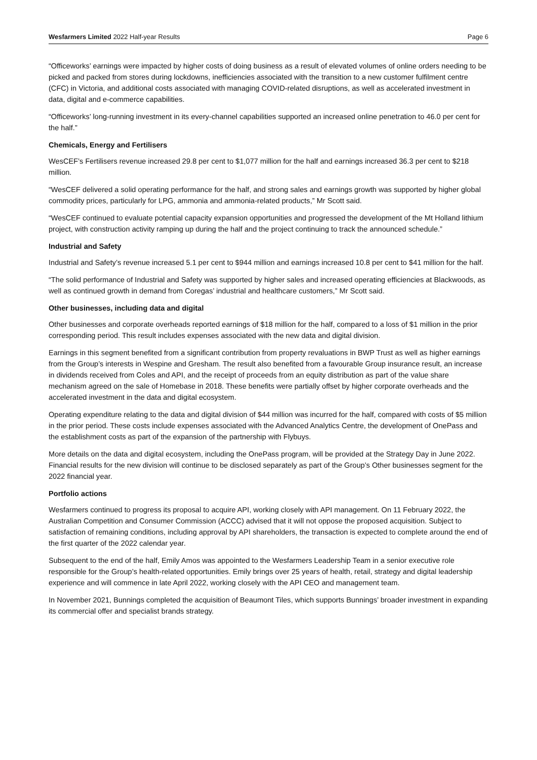Wesfarmers Limited 2022 Half-year Results Page 6
“Officeworks’ earnings were impacted by higher costs of doing business as a result of elevated volumes of online orders needing to be picked and packed from stores during lockdowns, inefficiencies associated with the transition to a new customer fulfilment centre (CFC) in Victoria, and additional costs associated with managing COVID-related disruptions, as well as accelerated investment in data, digital and e-commerce capabilities.
“Officeworks’ long-running investment in its every-channel capabilities supported an increased online penetration to 46.0 per cent for the half.”
Chemicals, Energy and Fertilisers
WesCEF’s Fertilisers revenue increased 29.8 per cent to $1,077 million for the half and earnings increased 36.3 per cent to $218 million.
“WesCEF delivered a solid operating performance for the half, and strong sales and earnings growth was supported by higher global commodity prices, particularly for LPG, ammonia and ammonia-related products,” Mr Scott said.
“WesCEF continued to evaluate potential capacity expansion opportunities and progressed the development of the Mt Holland lithium project, with construction activity ramping up during the half and the project continuing to track the announced schedule.”
Industrial and Safety
Industrial and Safety’s revenue increased 5.1 per cent to $944 million and earnings increased 10.8 per cent to $41 million for the half.
“The solid performance of Industrial and Safety was supported by higher sales and increased operating efficiencies at Blackwoods, as well as continued growth in demand from Coregas’ industrial and healthcare customers,” Mr Scott said.
Other businesses, including data and digital
Other businesses and corporate overheads reported earnings of $18 million for the half, compared to a loss of $1 million in the prior corresponding period. This result includes expenses associated with the new data and digital division.
Earnings in this segment benefited from a significant contribution from property revaluations in BWP Trust as well as higher earnings from the Group’s interests in Wespine and Gresham. The result also benefited from a favourable Group insurance result, an increase in dividends received from Coles and API, and the receipt of proceeds from an equity distribution as part of the value share mechanism agreed on the sale of Homebase in 2018. These benefits were partially offset by higher corporate overheads and the accelerated investment in the data and digital ecosystem.
Operating expenditure relating to the data and digital division of $44 million was incurred for the half, compared with costs of $5 million in the prior period. These costs include expenses associated with the Advanced Analytics Centre, the development of OnePass and the establishment costs as part of the expansion of the partnership with Flybuys.
More details on the data and digital ecosystem, including the OnePass program, will be provided at the Strategy Day in June 2022. Financial results for the new division will continue to be disclosed separately as part of the Group’s Other businesses segment for the 2022 financial year.
Portfolio actions
Wesfarmers continued to progress its proposal to acquire API, working closely with API management. On 11 February 2022, the Australian Competition and Consumer Commission (ACCC) advised that it will not oppose the proposed acquisition. Subject to satisfaction of remaining conditions, including approval by API shareholders, the transaction is expected to complete around the end of the first quarter of the 2022 calendar year.
Subsequent to the end of the half, Emily Amos was appointed to the Wesfarmers Leadership Team in a senior executive role responsible for the Group’s health-related opportunities. Emily brings over 25 years of health, retail, strategy and digital leadership experience and will commence in late April 2022, working closely with the API CEO and management team.
In November 2021, Bunnings completed the acquisition of Beaumont Tiles, which supports Bunnings’ broader investment in expanding its commercial offer and specialist brands strategy.